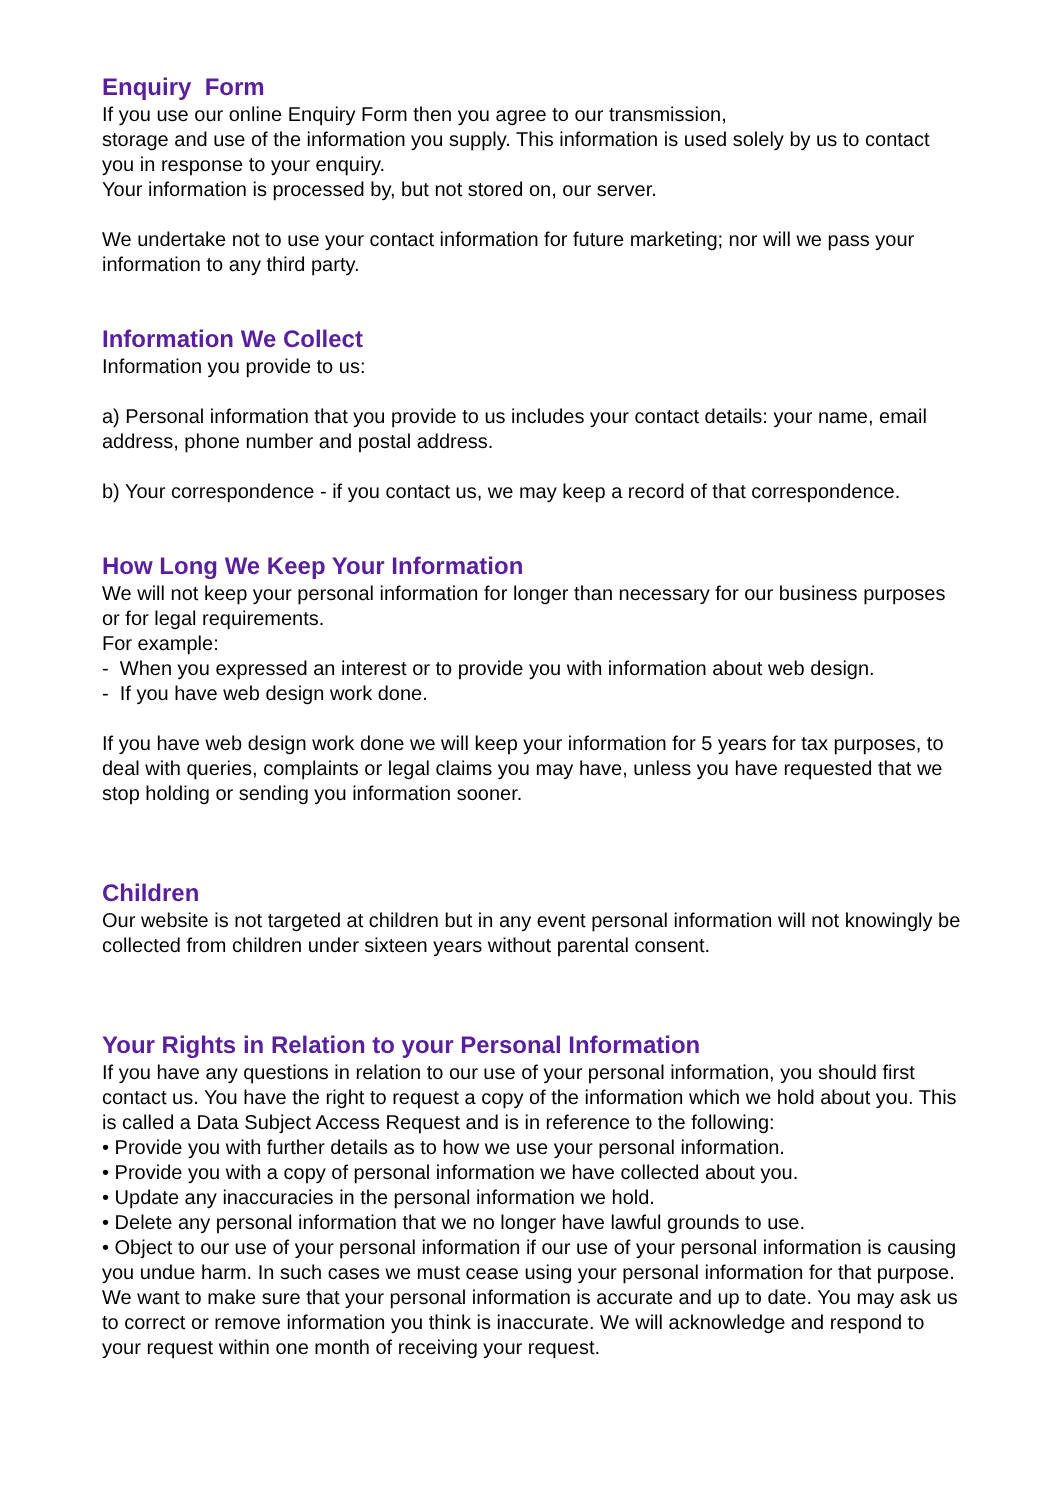Enquiry Form
If you use our online Enquiry Form then you agree to our transmission,
storage and use of the information you supply. This information is used solely by us to contact you in response to your enquiry.
Your information is processed by, but not stored on, our server.
We undertake not to use your contact information for future marketing; nor will we pass your information to any third party.
Information We Collect
Information you provide to us:
a) Personal information that you provide to us includes your contact details: your name, email address, phone number and postal address.
b) Your correspondence - if you contact us, we may keep a record of that correspondence.
How Long We Keep Your Information
We will not keep your personal information for longer than necessary for our business purposes or for legal requirements.
For example:
- When you expressed an interest or to provide you with information about web design.
- If you have web design work done.
If you have web design work done we will keep your information for 5 years for tax purposes, to deal with queries, complaints or legal claims you may have, unless you have requested that we stop holding or sending you information sooner.
Children
Our website is not targeted at children but in any event personal information will not knowingly be collected from children under sixteen years without parental consent.
Your Rights in Relation to your Personal Information
If you have any questions in relation to our use of your personal information, you should first contact us. You have the right to request a copy of the information which we hold about you. This is called a Data Subject Access Request and is in reference to the following:
• Provide you with further details as to how we use your personal information.
• Provide you with a copy of personal information we have collected about you.
• Update any inaccuracies in the personal information we hold.
• Delete any personal information that we no longer have lawful grounds to use.
• Object to our use of your personal information if our use of your personal information is causing you undue harm. In such cases we must cease using your personal information for that purpose.
We want to make sure that your personal information is accurate and up to date. You may ask us to correct or remove information you think is inaccurate. We will acknowledge and respond to your request within one month of receiving your request.